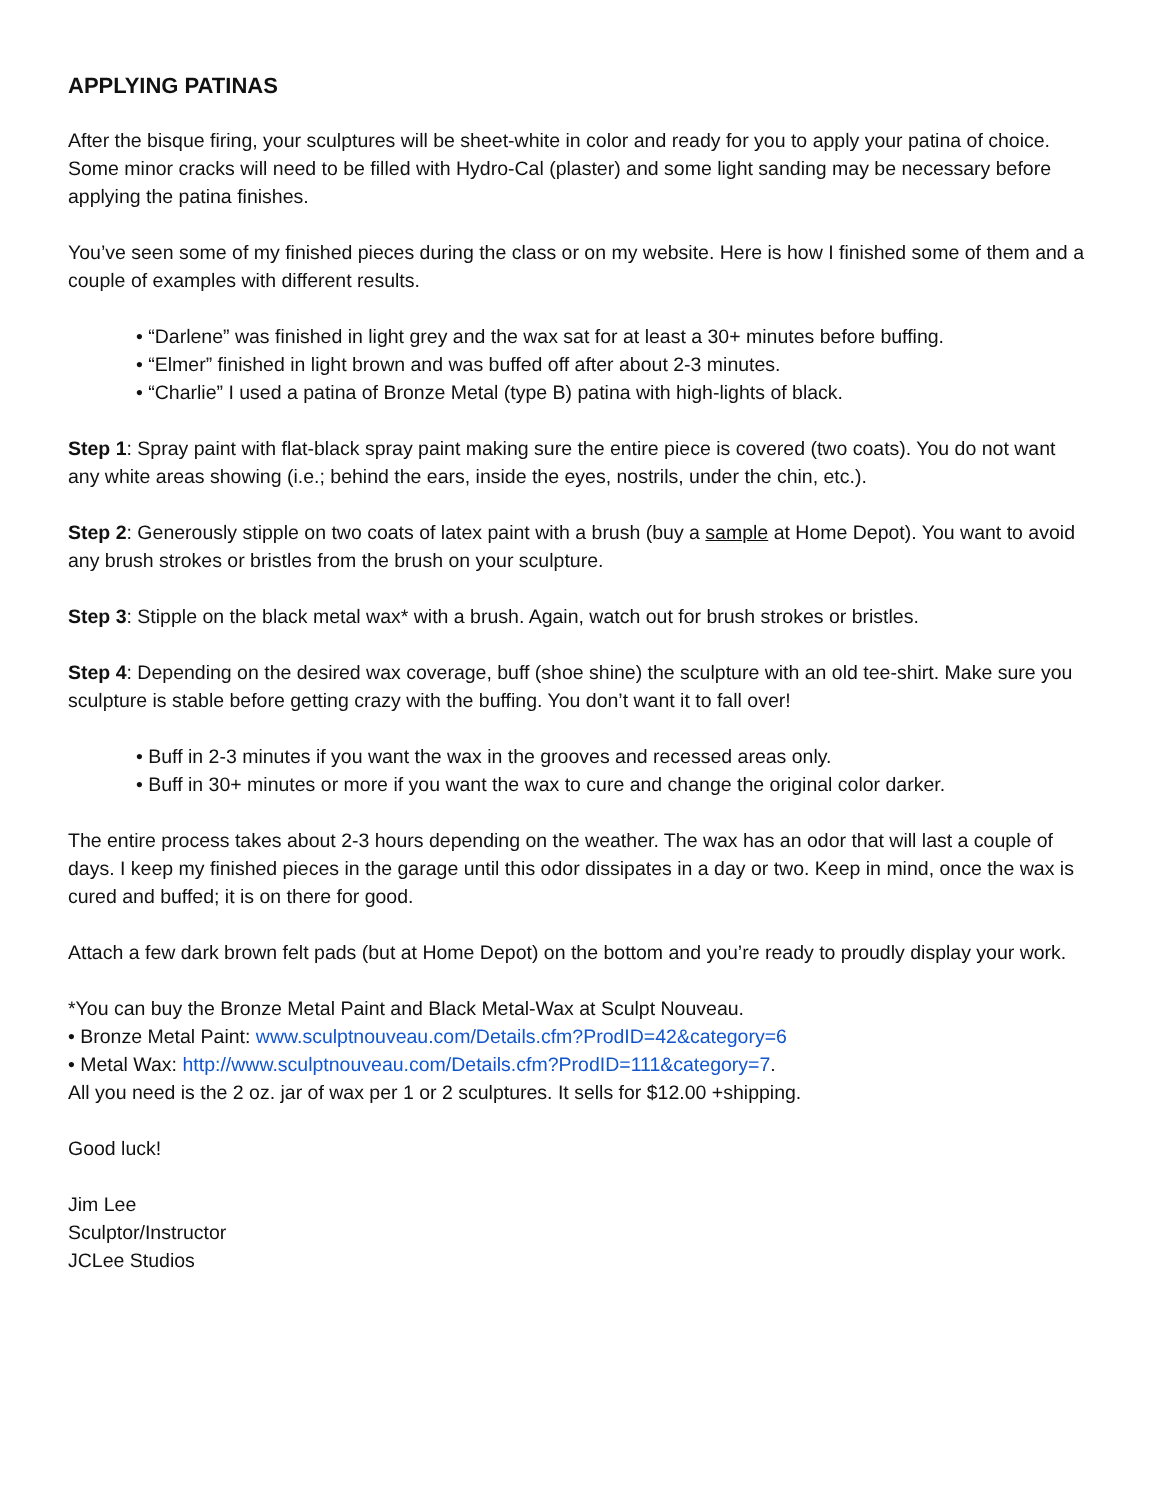APPLYING PATINAS
After the bisque firing, your sculptures will be sheet-white in color and ready for you to apply your patina of choice. Some minor cracks will need to be filled with Hydro-Cal (plaster) and some light sanding may be necessary before applying the patina finishes.
You’ve seen some of my finished pieces during the class or on my website. Here is how I finished some of them and a couple of examples with different results.
• “Darlene” was finished in light grey and the wax sat for at least a 30+ minutes before buffing.
• “Elmer” finished in light brown and was buffed off after about 2-3 minutes.
• “Charlie” I used a patina of Bronze Metal (type B) patina with high-lights of black.
Step 1: Spray paint with flat-black spray paint making sure the entire piece is covered (two coats). You do not want any white areas showing (i.e.; behind the ears, inside the eyes, nostrils, under the chin, etc.).
Step 2: Generously stipple on two coats of latex paint with a brush (buy a sample at Home Depot). You want to avoid any brush strokes or bristles from the brush on your sculpture.
Step 3: Stipple on the black metal wax* with a brush. Again, watch out for brush strokes or bristles.
Step 4: Depending on the desired wax coverage, buff (shoe shine) the sculpture with an old tee-shirt. Make sure you sculpture is stable before getting crazy with the buffing. You don’t want it to fall over!
• Buff in 2-3 minutes if you want the wax in the grooves and recessed areas only.
• Buff in 30+ minutes or more if you want the wax to cure and change the original color darker.
The entire process takes about 2-3 hours depending on the weather. The wax has an odor that will last a couple of days. I keep my finished pieces in the garage until this odor dissipates in a day or two. Keep in mind, once the wax is cured and buffed; it is on there for good.
Attach a few dark brown felt pads (but at Home Depot) on the bottom and you’re ready to proudly display your work.
*You can buy the Bronze Metal Paint and Black Metal-Wax at Sculpt Nouveau.
• Bronze Metal Paint: www.sculptnouveau.com/Details.cfm?ProdID=42&category=6
• Metal Wax: http://www.sculptnouveau.com/Details.cfm?ProdID=111&category=7.
All you need is the 2 oz. jar of wax per 1 or 2 sculptures. It sells for $12.00 +shipping.
Good luck!
Jim Lee
Sculptor/Instructor
JCLee Studios